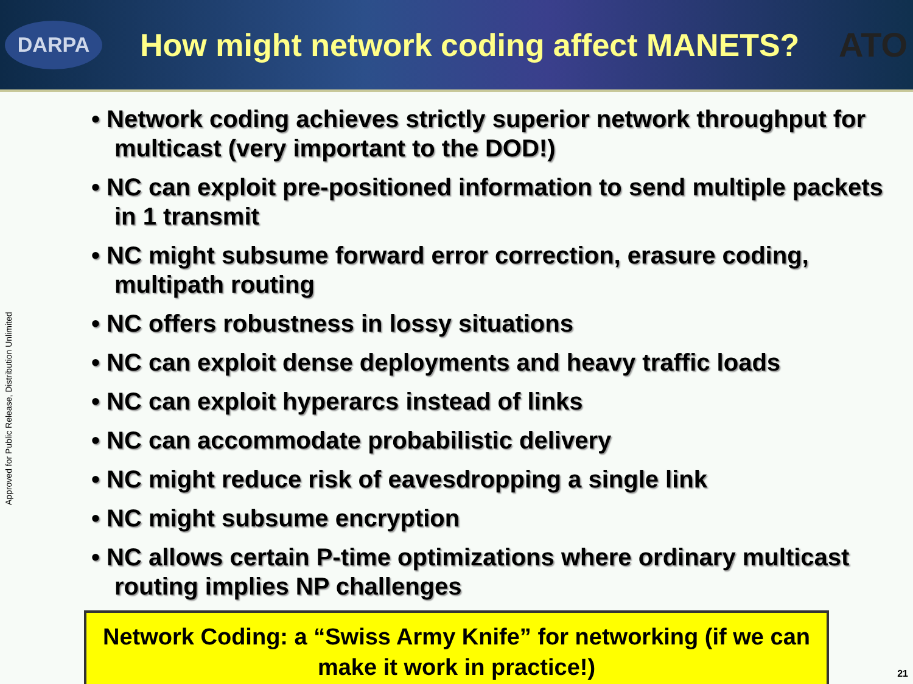DARPA
How might network coding affect MANETS?
ATO
Approved for Public Release, Distribution Unlimited
• Network coding achieves strictly superior network throughput for multicast (very important to the DOD!)
• NC can exploit pre-positioned information to send multiple packets in 1 transmit
• NC might subsume forward error correction, erasure coding, multipath routing
• NC offers robustness in lossy situations
• NC can exploit dense deployments and heavy traffic loads
• NC can exploit hyperarcs instead of links
• NC can accommodate probabilistic delivery
• NC might reduce risk of eavesdropping a single link
• NC might subsume encryption
• NC allows certain P-time optimizations where ordinary multicast routing implies NP challenges
Network Coding: a “Swiss Army Knife” for networking (if we can make it work in practice!)
21